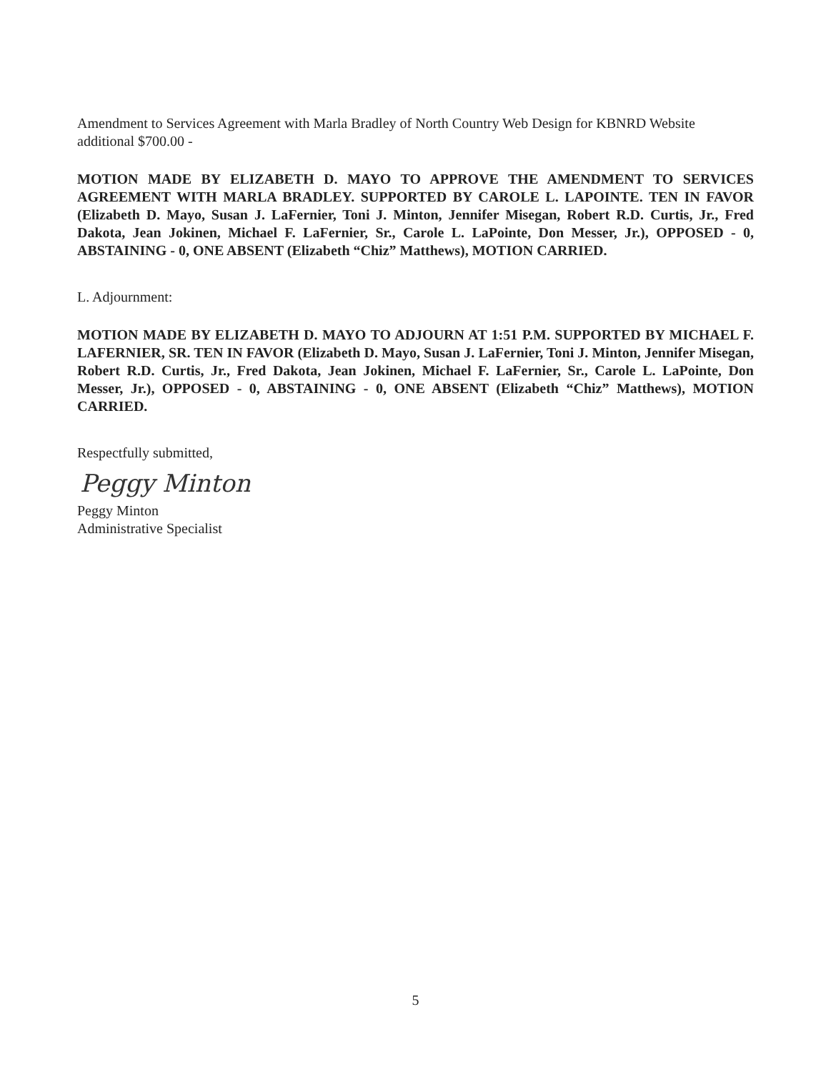Amendment to Services Agreement with Marla Bradley of North Country Web Design for KBNRD Website additional $700.00 -
MOTION MADE BY ELIZABETH D. MAYO TO APPROVE THE AMENDMENT TO SERVICES AGREEMENT WITH MARLA BRADLEY. SUPPORTED BY CAROLE L. LAPOINTE. TEN IN FAVOR (Elizabeth D. Mayo, Susan J. LaFernier, Toni J. Minton, Jennifer Misegan, Robert R.D. Curtis, Jr., Fred Dakota, Jean Jokinen, Michael F. LaFernier, Sr., Carole L. LaPointe, Don Messer, Jr.), OPPOSED - 0, ABSTAINING - 0, ONE ABSENT (Elizabeth “Chiz” Matthews), MOTION CARRIED.
L. Adjournment:
MOTION MADE BY ELIZABETH D. MAYO TO ADJOURN AT 1:51 P.M. SUPPORTED BY MICHAEL F. LAFERNIER, SR. TEN IN FAVOR (Elizabeth D. Mayo, Susan J. LaFernier, Toni J. Minton, Jennifer Misegan, Robert R.D. Curtis, Jr., Fred Dakota, Jean Jokinen, Michael F. LaFernier, Sr., Carole L. LaPointe, Don Messer, Jr.), OPPOSED - 0, ABSTAINING - 0, ONE ABSENT (Elizabeth “Chiz” Matthews), MOTION CARRIED.
Respectfully submitted,
Peggy Minton
Peggy Minton
Administrative Specialist
5